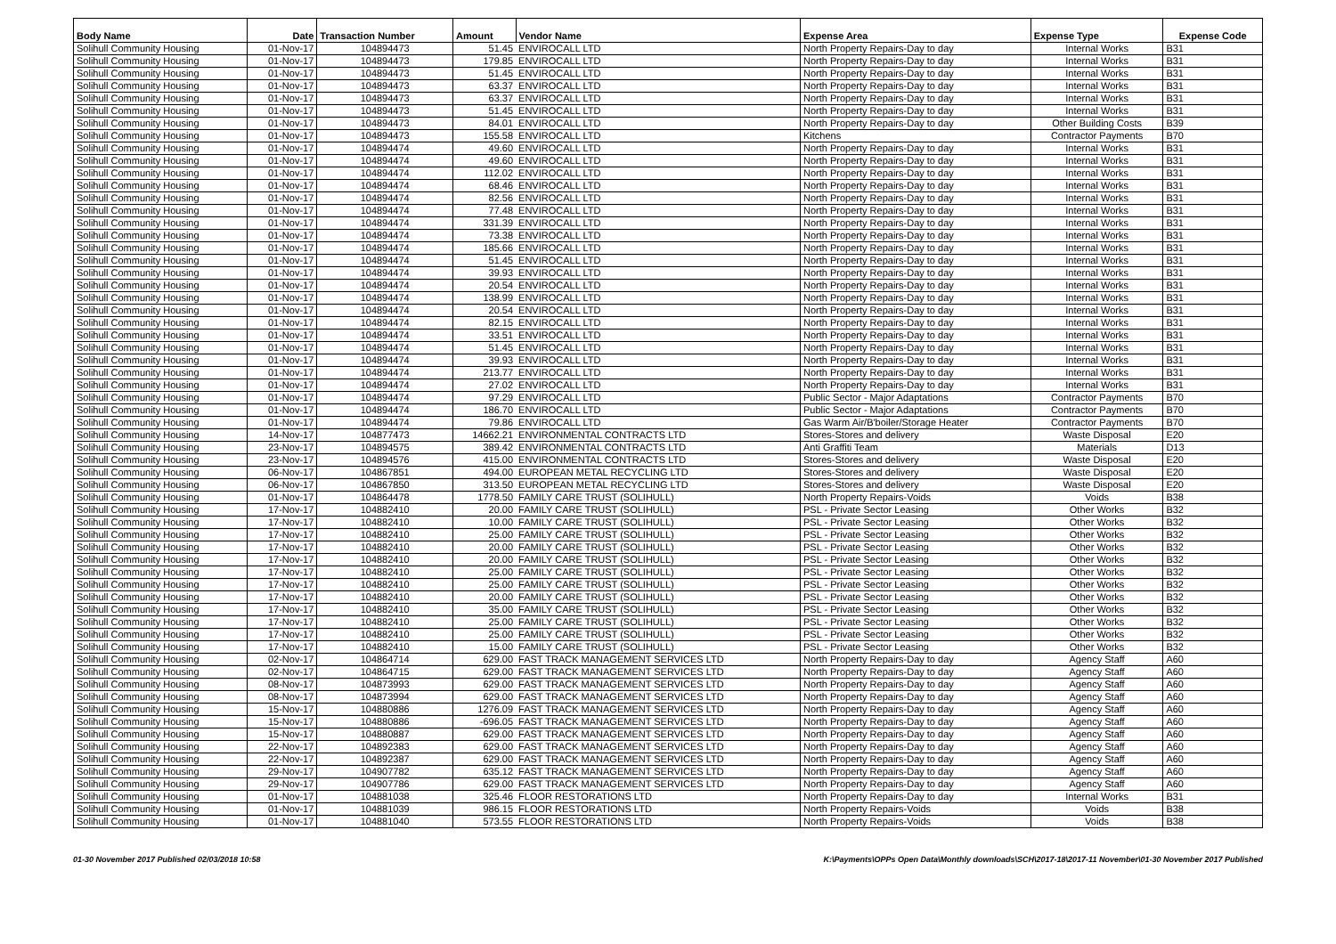| Body Name | Date | Transaction Number | Amount | Vendor Name | Expense Area | Expense Type | Expense Code |
| --- | --- | --- | --- | --- | --- | --- | --- |
| Solihull Community Housing | 01-Nov-17 | 104894473 | 51.45 | ENVIROCALL LTD | North Property Repairs-Day to day | Internal Works | B31 |
| Solihull Community Housing | 01-Nov-17 | 104894473 | 179.85 | ENVIROCALL LTD | North Property Repairs-Day to day | Internal Works | B31 |
| Solihull Community Housing | 01-Nov-17 | 104894473 | 51.45 | ENVIROCALL LTD | North Property Repairs-Day to day | Internal Works | B31 |
| Solihull Community Housing | 01-Nov-17 | 104894473 | 63.37 | ENVIROCALL LTD | North Property Repairs-Day to day | Internal Works | B31 |
| Solihull Community Housing | 01-Nov-17 | 104894473 | 63.37 | ENVIROCALL LTD | North Property Repairs-Day to day | Internal Works | B31 |
| Solihull Community Housing | 01-Nov-17 | 104894473 | 51.45 | ENVIROCALL LTD | North Property Repairs-Day to day | Internal Works | B31 |
| Solihull Community Housing | 01-Nov-17 | 104894473 | 84.01 | ENVIROCALL LTD | North Property Repairs-Day to day | Other Building Costs | B39 |
| Solihull Community Housing | 01-Nov-17 | 104894473 | 155.58 | ENVIROCALL LTD | Kitchens | Contractor Payments | B70 |
| Solihull Community Housing | 01-Nov-17 | 104894474 | 49.60 | ENVIROCALL LTD | North Property Repairs-Day to day | Internal Works | B31 |
| Solihull Community Housing | 01-Nov-17 | 104894474 | 49.60 | ENVIROCALL LTD | North Property Repairs-Day to day | Internal Works | B31 |
| Solihull Community Housing | 01-Nov-17 | 104894474 | 112.02 | ENVIROCALL LTD | North Property Repairs-Day to day | Internal Works | B31 |
| Solihull Community Housing | 01-Nov-17 | 104894474 | 68.46 | ENVIROCALL LTD | North Property Repairs-Day to day | Internal Works | B31 |
| Solihull Community Housing | 01-Nov-17 | 104894474 | 82.56 | ENVIROCALL LTD | North Property Repairs-Day to day | Internal Works | B31 |
| Solihull Community Housing | 01-Nov-17 | 104894474 | 77.48 | ENVIROCALL LTD | North Property Repairs-Day to day | Internal Works | B31 |
| Solihull Community Housing | 01-Nov-17 | 104894474 | 331.39 | ENVIROCALL LTD | North Property Repairs-Day to day | Internal Works | B31 |
| Solihull Community Housing | 01-Nov-17 | 104894474 | 73.38 | ENVIROCALL LTD | North Property Repairs-Day to day | Internal Works | B31 |
| Solihull Community Housing | 01-Nov-17 | 104894474 | 185.66 | ENVIROCALL LTD | North Property Repairs-Day to day | Internal Works | B31 |
| Solihull Community Housing | 01-Nov-17 | 104894474 | 51.45 | ENVIROCALL LTD | North Property Repairs-Day to day | Internal Works | B31 |
| Solihull Community Housing | 01-Nov-17 | 104894474 | 39.93 | ENVIROCALL LTD | North Property Repairs-Day to day | Internal Works | B31 |
| Solihull Community Housing | 01-Nov-17 | 104894474 | 20.54 | ENVIROCALL LTD | North Property Repairs-Day to day | Internal Works | B31 |
| Solihull Community Housing | 01-Nov-17 | 104894474 | 138.99 | ENVIROCALL LTD | North Property Repairs-Day to day | Internal Works | B31 |
| Solihull Community Housing | 01-Nov-17 | 104894474 | 20.54 | ENVIROCALL LTD | North Property Repairs-Day to day | Internal Works | B31 |
| Solihull Community Housing | 01-Nov-17 | 104894474 | 82.15 | ENVIROCALL LTD | North Property Repairs-Day to day | Internal Works | B31 |
| Solihull Community Housing | 01-Nov-17 | 104894474 | 33.51 | ENVIROCALL LTD | North Property Repairs-Day to day | Internal Works | B31 |
| Solihull Community Housing | 01-Nov-17 | 104894474 | 51.45 | ENVIROCALL LTD | North Property Repairs-Day to day | Internal Works | B31 |
| Solihull Community Housing | 01-Nov-17 | 104894474 | 39.93 | ENVIROCALL LTD | North Property Repairs-Day to day | Internal Works | B31 |
| Solihull Community Housing | 01-Nov-17 | 104894474 | 213.77 | ENVIROCALL LTD | North Property Repairs-Day to day | Internal Works | B31 |
| Solihull Community Housing | 01-Nov-17 | 104894474 | 27.02 | ENVIROCALL LTD | North Property Repairs-Day to day | Internal Works | B31 |
| Solihull Community Housing | 01-Nov-17 | 104894474 | 97.29 | ENVIROCALL LTD | Public Sector - Major Adaptations | Contractor Payments | B70 |
| Solihull Community Housing | 01-Nov-17 | 104894474 | 186.70 | ENVIROCALL LTD | Public Sector - Major Adaptations | Contractor Payments | B70 |
| Solihull Community Housing | 01-Nov-17 | 104894474 | 79.86 | ENVIROCALL LTD | Gas Warm Air/B'boiler/Storage Heater | Contractor Payments | B70 |
| Solihull Community Housing | 14-Nov-17 | 104877473 | 14662.21 | ENVIRONMENTAL CONTRACTS LTD | Stores-Stores and delivery | Waste Disposal | E20 |
| Solihull Community Housing | 23-Nov-17 | 104894575 | 389.42 | ENVIRONMENTAL CONTRACTS LTD | Anti Graffiti Team | Materials | D13 |
| Solihull Community Housing | 23-Nov-17 | 104894576 | 415.00 | ENVIRONMENTAL CONTRACTS LTD | Stores-Stores and delivery | Waste Disposal | E20 |
| Solihull Community Housing | 06-Nov-17 | 104867851 | 494.00 | EUROPEAN METAL RECYCLING LTD | Stores-Stores and delivery | Waste Disposal | E20 |
| Solihull Community Housing | 06-Nov-17 | 104867850 | 313.50 | EUROPEAN METAL RECYCLING LTD | Stores-Stores and delivery | Waste Disposal | E20 |
| Solihull Community Housing | 01-Nov-17 | 104864478 | 1778.50 | FAMILY CARE TRUST (SOLIHULL) | North Property Repairs-Voids | Voids | B38 |
| Solihull Community Housing | 17-Nov-17 | 104882410 | 20.00 | FAMILY CARE TRUST (SOLIHULL) | PSL - Private Sector Leasing | Other Works | B32 |
| Solihull Community Housing | 17-Nov-17 | 104882410 | 10.00 | FAMILY CARE TRUST (SOLIHULL) | PSL - Private Sector Leasing | Other Works | B32 |
| Solihull Community Housing | 17-Nov-17 | 104882410 | 25.00 | FAMILY CARE TRUST (SOLIHULL) | PSL - Private Sector Leasing | Other Works | B32 |
| Solihull Community Housing | 17-Nov-17 | 104882410 | 20.00 | FAMILY CARE TRUST (SOLIHULL) | PSL - Private Sector Leasing | Other Works | B32 |
| Solihull Community Housing | 17-Nov-17 | 104882410 | 20.00 | FAMILY CARE TRUST (SOLIHULL) | PSL - Private Sector Leasing | Other Works | B32 |
| Solihull Community Housing | 17-Nov-17 | 104882410 | 25.00 | FAMILY CARE TRUST (SOLIHULL) | PSL - Private Sector Leasing | Other Works | B32 |
| Solihull Community Housing | 17-Nov-17 | 104882410 | 25.00 | FAMILY CARE TRUST (SOLIHULL) | PSL - Private Sector Leasing | Other Works | B32 |
| Solihull Community Housing | 17-Nov-17 | 104882410 | 20.00 | FAMILY CARE TRUST (SOLIHULL) | PSL - Private Sector Leasing | Other Works | B32 |
| Solihull Community Housing | 17-Nov-17 | 104882410 | 35.00 | FAMILY CARE TRUST (SOLIHULL) | PSL - Private Sector Leasing | Other Works | B32 |
| Solihull Community Housing | 17-Nov-17 | 104882410 | 25.00 | FAMILY CARE TRUST (SOLIHULL) | PSL - Private Sector Leasing | Other Works | B32 |
| Solihull Community Housing | 17-Nov-17 | 104882410 | 25.00 | FAMILY CARE TRUST (SOLIHULL) | PSL - Private Sector Leasing | Other Works | B32 |
| Solihull Community Housing | 17-Nov-17 | 104882410 | 15.00 | FAMILY CARE TRUST (SOLIHULL) | PSL - Private Sector Leasing | Other Works | B32 |
| Solihull Community Housing | 02-Nov-17 | 104864714 | 629.00 | FAST TRACK MANAGEMENT SERVICES LTD | North Property Repairs-Day to day | Agency Staff | A60 |
| Solihull Community Housing | 02-Nov-17 | 104864715 | 629.00 | FAST TRACK MANAGEMENT SERVICES LTD | North Property Repairs-Day to day | Agency Staff | A60 |
| Solihull Community Housing | 08-Nov-17 | 104873993 | 629.00 | FAST TRACK MANAGEMENT SERVICES LTD | North Property Repairs-Day to day | Agency Staff | A60 |
| Solihull Community Housing | 08-Nov-17 | 104873994 | 629.00 | FAST TRACK MANAGEMENT SERVICES LTD | North Property Repairs-Day to day | Agency Staff | A60 |
| Solihull Community Housing | 15-Nov-17 | 104880886 | 1276.09 | FAST TRACK MANAGEMENT SERVICES LTD | North Property Repairs-Day to day | Agency Staff | A60 |
| Solihull Community Housing | 15-Nov-17 | 104880886 | -696.05 | FAST TRACK MANAGEMENT SERVICES LTD | North Property Repairs-Day to day | Agency Staff | A60 |
| Solihull Community Housing | 15-Nov-17 | 104880887 | 629.00 | FAST TRACK MANAGEMENT SERVICES LTD | North Property Repairs-Day to day | Agency Staff | A60 |
| Solihull Community Housing | 22-Nov-17 | 104892383 | 629.00 | FAST TRACK MANAGEMENT SERVICES LTD | North Property Repairs-Day to day | Agency Staff | A60 |
| Solihull Community Housing | 22-Nov-17 | 104892387 | 629.00 | FAST TRACK MANAGEMENT SERVICES LTD | North Property Repairs-Day to day | Agency Staff | A60 |
| Solihull Community Housing | 29-Nov-17 | 104907782 | 635.12 | FAST TRACK MANAGEMENT SERVICES LTD | North Property Repairs-Day to day | Agency Staff | A60 |
| Solihull Community Housing | 29-Nov-17 | 104907786 | 629.00 | FAST TRACK MANAGEMENT SERVICES LTD | North Property Repairs-Day to day | Agency Staff | A60 |
| Solihull Community Housing | 01-Nov-17 | 104881038 | 325.46 | FLOOR RESTORATIONS LTD | North Property Repairs-Day to day | Internal Works | B31 |
| Solihull Community Housing | 01-Nov-17 | 104881039 | 986.15 | FLOOR RESTORATIONS LTD | North Property Repairs-Voids | Voids | B38 |
| Solihull Community Housing | 01-Nov-17 | 104881040 | 573.55 | FLOOR RESTORATIONS LTD | North Property Repairs-Voids | Voids | B38 |
01-30 November 2017 Published 02/03/2018 10:58 K:\Payments\OPPs Open Data\Monthly downloads\SCH\2017-18\2017-11 November\01-30 November 2017 Published